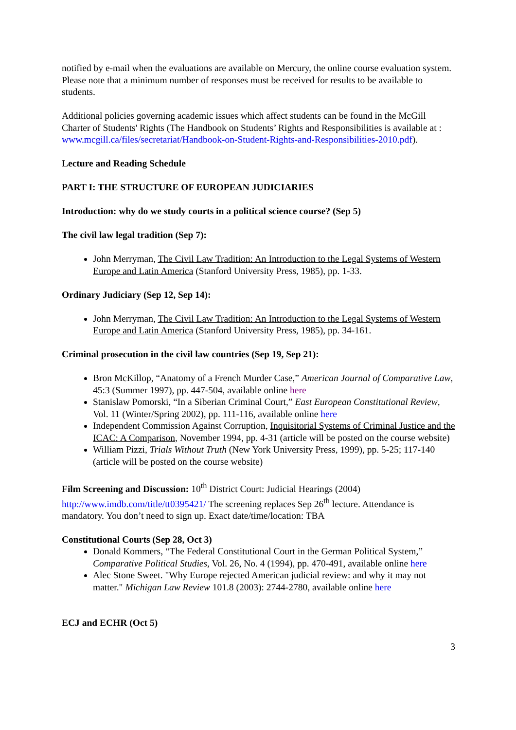notified by e-mail when the evaluations are available on Mercury, the online course evaluation system. Please note that a minimum number of responses must be received for results to be available to students.
Additional policies governing academic issues which affect students can be found in the McGill Charter of Students' Rights (The Handbook on Students’ Rights and Responsibilities is available at :
www.mcgill.ca/files/secretariat/Handbook-on-Student-Rights-and-Responsibilities-2010.pdf).
Lecture and Reading Schedule
PART I: THE STRUCTURE OF EUROPEAN JUDICIARIES
Introduction: why do we study courts in a political science course? (Sep 5)
The civil law legal tradition (Sep 7):
John Merryman, The Civil Law Tradition: An Introduction to the Legal Systems of Western Europe and Latin America (Stanford University Press, 1985), pp. 1-33.
Ordinary Judiciary (Sep 12, Sep 14):
John Merryman, The Civil Law Tradition: An Introduction to the Legal Systems of Western Europe and Latin America (Stanford University Press, 1985), pp. 34-161.
Criminal prosecution in the civil law countries (Sep 19, Sep 21):
Bron McKillop, “Anatomy of a French Murder Case,” American Journal of Comparative Law, 45:3 (Summer 1997), pp. 447-504, available online here
Stanislaw Pomorski, “In a Siberian Criminal Court,” East European Constitutional Review, Vol. 11 (Winter/Spring 2002), pp. 111-116, available online here
Independent Commission Against Corruption, Inquisitorial Systems of Criminal Justice and the ICAC: A Comparison, November 1994, pp. 4-31 (article will be posted on the course website)
William Pizzi, Trials Without Truth (New York University Press, 1999), pp. 5-25; 117-140 (article will be posted on the course website)
Film Screening and Discussion: 10<sup>th</sup> District Court: Judicial Hearings (2004) http://www.imdb.com/title/tt0395421/ The screening replaces Sep 26<sup>th</sup> lecture. Attendance is mandatory. You don’t need to sign up. Exact date/time/location: TBA
Constitutional Courts (Sep 28, Oct 3)
Donald Kommers, “The Federal Constitutional Court in the German Political System,” Comparative Political Studies, Vol. 26, No. 4 (1994), pp. 470-491, available online here
Alec Stone Sweet. "Why Europe rejected American judicial review: and why it may not matter." Michigan Law Review 101.8 (2003): 2744-2780, available online here
ECJ and ECHR (Oct 5)
3